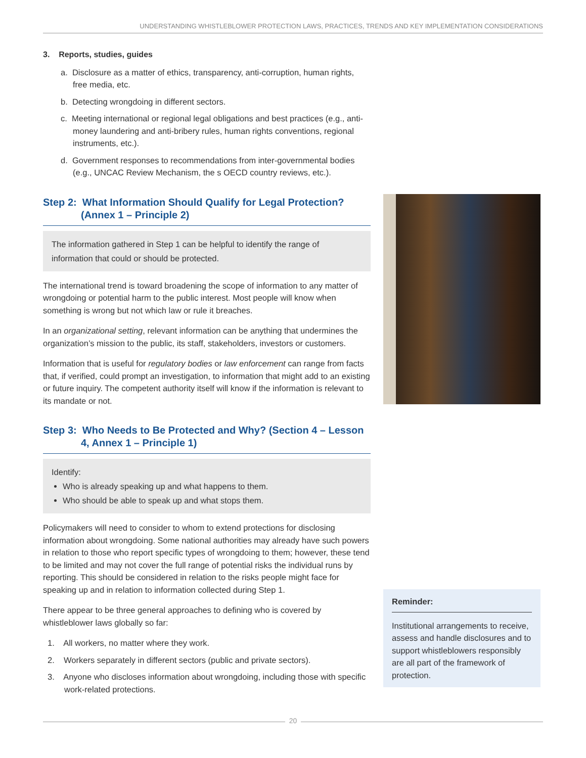UNDERSTANDING WHISTLEBLOWER PROTECTION LAWS, PRACTICES, TRENDS AND KEY IMPLEMENTATION CONSIDERATIONS
3. Reports, studies, guides
a. Disclosure as a matter of ethics, transparency, anti-corruption, human rights, free media, etc.
b. Detecting wrongdoing in different sectors.
c. Meeting international or regional legal obligations and best practices (e.g., anti-money laundering and anti-bribery rules, human rights conventions, regional instruments, etc.).
d. Government responses to recommendations from inter-governmental bodies (e.g., UNCAC Review Mechanism, the s OECD country reviews, etc.).
Step 2: What Information Should Qualify for Legal Protection? (Annex 1 – Principle 2)
The information gathered in Step 1 can be helpful to identify the range of information that could or should be protected.
The international trend is toward broadening the scope of information to any matter of wrongdoing or potential harm to the public interest. Most people will know when something is wrong but not which law or rule it breaches.
In an organizational setting, relevant information can be anything that undermines the organization’s mission to the public, its staff, stakeholders, investors or customers.
Information that is useful for regulatory bodies or law enforcement can range from facts that, if verified, could prompt an investigation, to information that might add to an existing or future inquiry. The competent authority itself will know if the information is relevant to its mandate or not.
Step 3: Who Needs to Be Protected and Why? (Section 4 – Lesson 4, Annex 1 – Principle 1)
Identify:
Who is already speaking up and what happens to them.
Who should be able to speak up and what stops them.
Policymakers will need to consider to whom to extend protections for disclosing information about wrongdoing. Some national authorities may already have such powers in relation to those who report specific types of wrongdoing to them; however, these tend to be limited and may not cover the full range of potential risks the individual runs by reporting. This should be considered in relation to the risks people might face for speaking up and in relation to information collected during Step 1.
There appear to be three general approaches to defining who is covered by whistleblower laws globally so far:
1. All workers, no matter where they work.
2. Workers separately in different sectors (public and private sectors).
3. Anyone who discloses information about wrongdoing, including those with specific work-related protections.
Reminder:
Institutional arrangements to receive, assess and handle disclosures and to support whistleblowers responsibly are all part of the framework of protection.
20